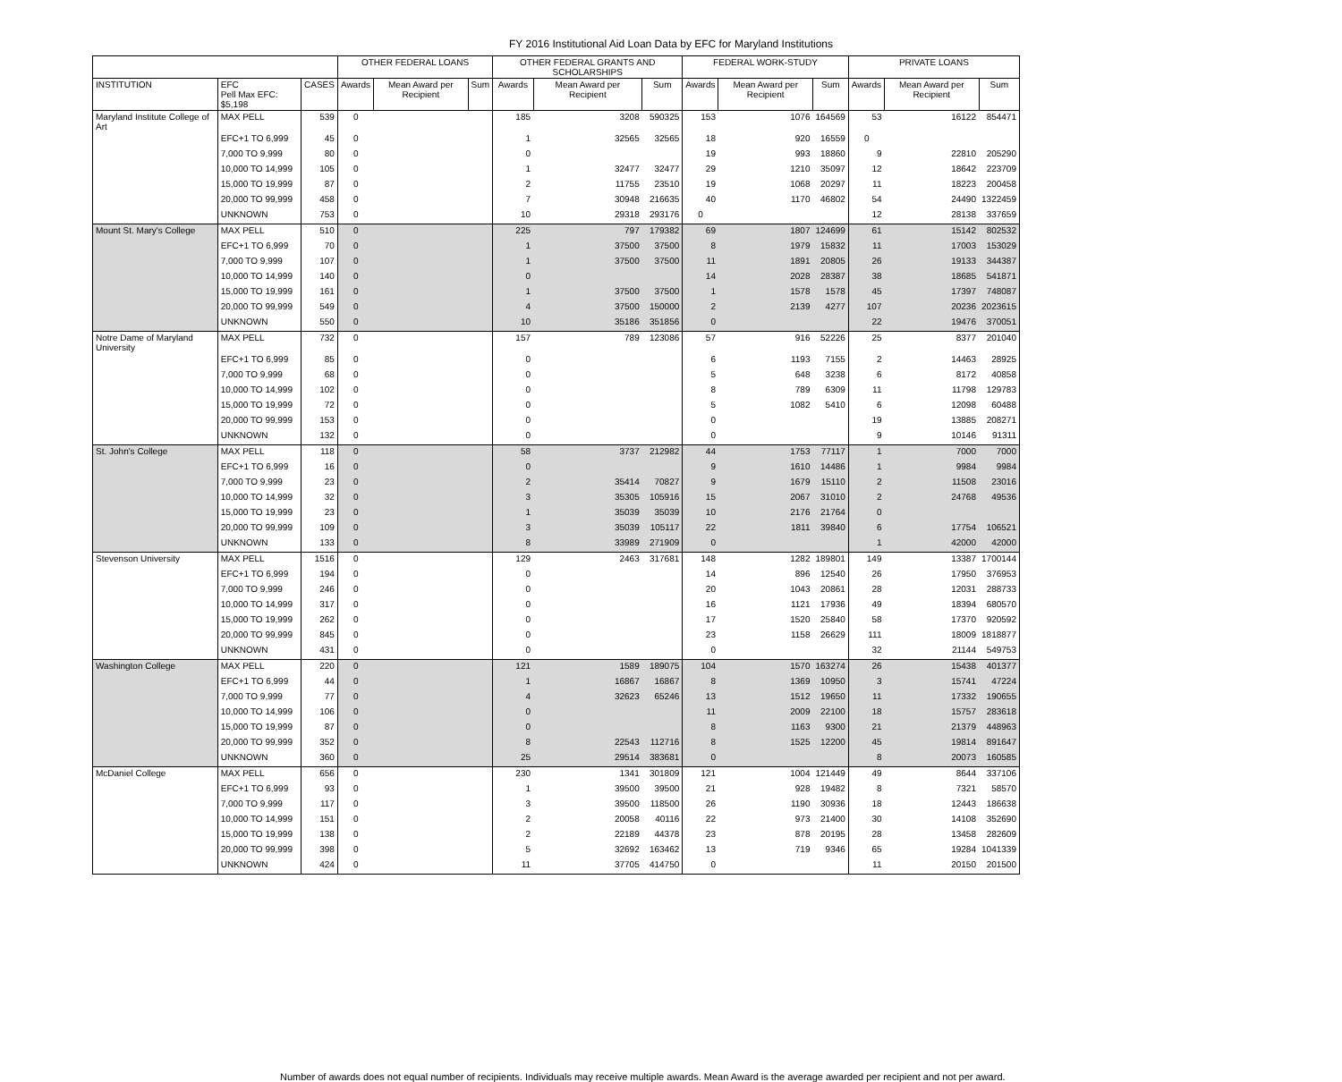FY 2016 Institutional Aid Loan Data by EFC for Maryland Institutions
| | | | OTHER FEDERAL LOANS | | | OTHER FEDERAL GRANTS AND SCHOLARSHIPS | | | FEDERAL WORK-STUDY | | | PRIVATE LOANS | | |
| --- | --- | --- | --- | --- | --- | --- | --- | --- | --- | --- | --- | --- | --- | --- |
| INSTITUTION | EFC Pell Max EFC: $5,198 | CASES | Awards | Mean Award per Recipient | Sum | Awards | Mean Award per Recipient | Sum | Awards | Mean Award per Recipient | Sum | Awards | Mean Award per Recipient | Sum |
| Maryland Institute College of Art | MAX PELL | 539 | 0 | | | 185 | 3208 | 590325 | 153 | 1076 | 164569 | 53 | 16122 | 854471 |
| | EFC+1 TO 6,999 | 45 | 0 | | | 1 | 32565 | 32565 | 18 | 920 | 16559 | 0 | | |
| | 7,000 TO 9,999 | 80 | 0 | | | 0 | | | 19 | 993 | 18860 | 9 | 22810 | 205290 |
| | 10,000 TO 14,999 | 105 | 0 | | | 1 | 32477 | 32477 | 29 | 1210 | 35097 | 12 | 18642 | 223709 |
| | 15,000 TO 19,999 | 87 | 0 | | | 2 | 11755 | 23510 | 19 | 1068 | 20297 | 11 | 18223 | 200458 |
| | 20,000 TO 99,999 | 458 | 0 | | | 7 | 30948 | 216635 | 40 | 1170 | 46802 | 54 | 24490 | 1322459 |
| | UNKNOWN | 753 | 0 | | | 10 | 29318 | 293176 | 0 | | | 12 | 28138 | 337659 |
| Mount St. Mary's College | MAX PELL | 510 | 0 | | | 225 | 797 | 179382 | 69 | 1807 | 124699 | 61 | 15142 | 802532 |
| | EFC+1 TO 6,999 | 70 | 0 | | | 1 | 37500 | 37500 | 8 | 1979 | 15832 | 11 | 17003 | 153029 |
| | 7,000 TO 9,999 | 107 | 0 | | | 1 | 37500 | 37500 | 11 | 1891 | 20805 | 26 | 19133 | 344387 |
| | 10,000 TO 14,999 | 140 | 0 | | | 0 | | | 14 | 2028 | 28387 | 38 | 18685 | 541871 |
| | 15,000 TO 19,999 | 161 | 0 | | | 1 | 37500 | 37500 | 1 | 1578 | 1578 | 45 | 17397 | 748087 |
| | 20,000 TO 99,999 | 549 | 0 | | | 4 | 37500 | 150000 | 2 | 2139 | 4277 | 107 | 20236 | 2023615 |
| | UNKNOWN | 550 | 0 | | | 10 | 35186 | 351856 | 0 | | | 22 | 19476 | 370051 |
| Notre Dame of Maryland University | MAX PELL | 732 | 0 | | | 157 | 789 | 123086 | 57 | 916 | 52226 | 25 | 8377 | 201040 |
| | EFC+1 TO 6,999 | 85 | 0 | | | 0 | | | 6 | 1193 | 7155 | 2 | 14463 | 28925 |
| | 7,000 TO 9,999 | 68 | 0 | | | 0 | | | 5 | 648 | 3238 | 6 | 8172 | 40858 |
| | 10,000 TO 14,999 | 102 | 0 | | | 0 | | | 8 | 789 | 6309 | 11 | 11798 | 129783 |
| | 15,000 TO 19,999 | 72 | 0 | | | 0 | | | 5 | 1082 | 5410 | 6 | 12098 | 60488 |
| | 20,000 TO 99,999 | 153 | 0 | | | 0 | | | 0 | | | 19 | 13885 | 208271 |
| | UNKNOWN | 132 | 0 | | | 0 | | | 0 | | | 9 | 10146 | 91311 |
| St. John's College | MAX PELL | 118 | 0 | | | 58 | 3737 | 212982 | 44 | 1753 | 77117 | 1 | 7000 | 7000 |
| | EFC+1 TO 6,999 | 16 | 0 | | | 0 | | | 9 | 1610 | 14486 | 1 | 9984 | 9984 |
| | 7,000 TO 9,999 | 23 | 0 | | | 2 | 35414 | 70827 | 9 | 1679 | 15110 | 2 | 11508 | 23016 |
| | 10,000 TO 14,999 | 32 | 0 | | | 3 | 35305 | 105916 | 15 | 2067 | 31010 | 2 | 24768 | 49536 |
| | 15,000 TO 19,999 | 23 | 0 | | | 1 | 35039 | 35039 | 10 | 2176 | 21764 | 0 | | |
| | 20,000 TO 99,999 | 109 | 0 | | | 3 | 35039 | 105117 | 22 | 1811 | 39840 | 6 | 17754 | 106521 |
| | UNKNOWN | 133 | 0 | | | 8 | 33989 | 271909 | 0 | | | 1 | 42000 | 42000 |
| Stevenson University | MAX PELL | 1516 | 0 | | | 129 | 2463 | 317681 | 148 | 1282 | 189801 | 149 | 13387 | 1700144 |
| | EFC+1 TO 6,999 | 194 | 0 | | | 0 | | | 14 | 896 | 12540 | 26 | 17950 | 376953 |
| | 7,000 TO 9,999 | 246 | 0 | | | 0 | | | 20 | 1043 | 20861 | 28 | 12031 | 288733 |
| | 10,000 TO 14,999 | 317 | 0 | | | 0 | | | 16 | 1121 | 17936 | 49 | 18394 | 680570 |
| | 15,000 TO 19,999 | 262 | 0 | | | 0 | | | 17 | 1520 | 25840 | 58 | 17370 | 920592 |
| | 20,000 TO 99,999 | 845 | 0 | | | 0 | | | 23 | 1158 | 26629 | 111 | 18009 | 1818877 |
| | UNKNOWN | 431 | 0 | | | 0 | | | 0 | | | 32 | 21144 | 549753 |
| Washington College | MAX PELL | 220 | 0 | | | 121 | 1589 | 189075 | 104 | 1570 | 163274 | 26 | 15438 | 401377 |
| | EFC+1 TO 6,999 | 44 | 0 | | | 1 | 16867 | 16867 | 8 | 1369 | 10950 | 3 | 15741 | 47224 |
| | 7,000 TO 9,999 | 77 | 0 | | | 4 | 32623 | 65246 | 13 | 1512 | 19650 | 11 | 17332 | 190655 |
| | 10,000 TO 14,999 | 106 | 0 | | | 0 | | | 11 | 2009 | 22100 | 18 | 15757 | 283618 |
| | 15,000 TO 19,999 | 87 | 0 | | | 0 | | | 8 | 1163 | 9300 | 21 | 21379 | 448963 |
| | 20,000 TO 99,999 | 352 | 0 | | | 8 | 22543 | 112716 | 8 | 1525 | 12200 | 45 | 19814 | 891647 |
| | UNKNOWN | 360 | 0 | | | 25 | 29514 | 383681 | 0 | | | 8 | 20073 | 160585 |
| McDaniel College | MAX PELL | 656 | 0 | | | 230 | 1341 | 301809 | 121 | 1004 | 121449 | 49 | 8644 | 337106 |
| | EFC+1 TO 6,999 | 93 | 0 | | | 1 | 39500 | 39500 | 21 | 928 | 19482 | 8 | 7321 | 58570 |
| | 7,000 TO 9,999 | 117 | 0 | | | 3 | 39500 | 118500 | 26 | 1190 | 30936 | 18 | 12443 | 186638 |
| | 10,000 TO 14,999 | 151 | 0 | | | 2 | 20058 | 40116 | 22 | 973 | 21400 | 30 | 14108 | 352690 |
| | 15,000 TO 19,999 | 138 | 0 | | | 2 | 22189 | 44378 | 23 | 878 | 20195 | 28 | 13458 | 282609 |
| | 20,000 TO 99,999 | 398 | 0 | | | 5 | 32692 | 163462 | 13 | 719 | 9346 | 65 | 19284 | 1041339 |
| | UNKNOWN | 424 | 0 | | | 11 | 37705 | 414750 | 0 | | | 11 | 20150 | 201500 |
Number of awards does not equal number of recipients. Individuals may receive multiple awards. Mean Award is the average awarded per recipient and not per award.